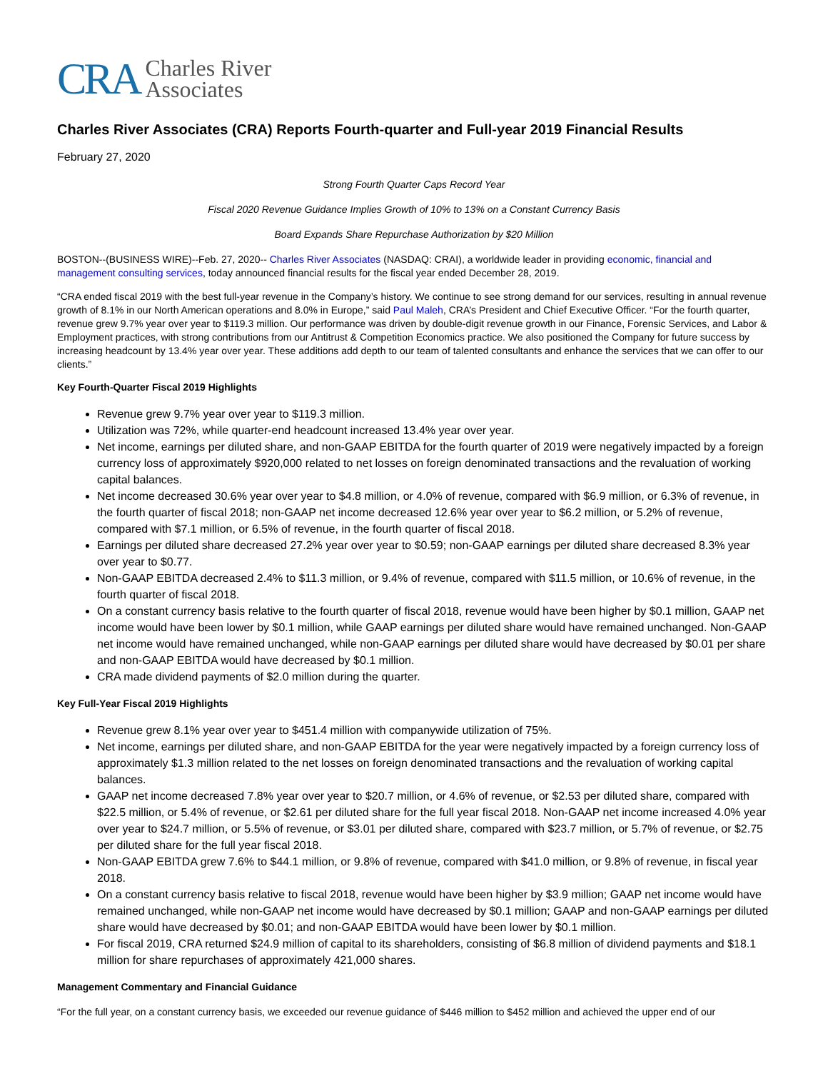CRA Charles River
Associates
Charles River Associates (CRA) Reports Fourth-quarter and Full-year 2019 Financial Results
February 27, 2020
Strong Fourth Quarter Caps Record Year
Fiscal 2020 Revenue Guidance Implies Growth of 10% to 13% on a Constant Currency Basis
Board Expands Share Repurchase Authorization by $20 Million
BOSTON--(BUSINESS WIRE)--Feb. 27, 2020-- Charles River Associates (NASDAQ: CRAI), a worldwide leader in providing economic, financial and management consulting services, today announced financial results for the fiscal year ended December 28, 2019.
“CRA ended fiscal 2019 with the best full-year revenue in the Company’s history. We continue to see strong demand for our services, resulting in annual revenue growth of 8.1% in our North American operations and 8.0% in Europe,” said Paul Maleh, CRA’s President and Chief Executive Officer. “For the fourth quarter, revenue grew 9.7% year over year to $119.3 million. Our performance was driven by double-digit revenue growth in our Finance, Forensic Services, and Labor & Employment practices, with strong contributions from our Antitrust & Competition Economics practice. We also positioned the Company for future success by increasing headcount by 13.4% year over year. These additions add depth to our team of talented consultants and enhance the services that we can offer to our clients.”
Key Fourth-Quarter Fiscal 2019 Highlights
Revenue grew 9.7% year over year to $119.3 million.
Utilization was 72%, while quarter-end headcount increased 13.4% year over year.
Net income, earnings per diluted share, and non-GAAP EBITDA for the fourth quarter of 2019 were negatively impacted by a foreign currency loss of approximately $920,000 related to net losses on foreign denominated transactions and the revaluation of working capital balances.
Net income decreased 30.6% year over year to $4.8 million, or 4.0% of revenue, compared with $6.9 million, or 6.3% of revenue, in the fourth quarter of fiscal 2018; non-GAAP net income decreased 12.6% year over year to $6.2 million, or 5.2% of revenue, compared with $7.1 million, or 6.5% of revenue, in the fourth quarter of fiscal 2018.
Earnings per diluted share decreased 27.2% year over year to $0.59; non-GAAP earnings per diluted share decreased 8.3% year over year to $0.77.
Non-GAAP EBITDA decreased 2.4% to $11.3 million, or 9.4% of revenue, compared with $11.5 million, or 10.6% of revenue, in the fourth quarter of fiscal 2018.
On a constant currency basis relative to the fourth quarter of fiscal 2018, revenue would have been higher by $0.1 million, GAAP net income would have been lower by $0.1 million, while GAAP earnings per diluted share would have remained unchanged. Non-GAAP net income would have remained unchanged, while non-GAAP earnings per diluted share would have decreased by $0.01 per share and non-GAAP EBITDA would have decreased by $0.1 million.
CRA made dividend payments of $2.0 million during the quarter.
Key Full-Year Fiscal 2019 Highlights
Revenue grew 8.1% year over year to $451.4 million with companywide utilization of 75%.
Net income, earnings per diluted share, and non-GAAP EBITDA for the year were negatively impacted by a foreign currency loss of approximately $1.3 million related to the net losses on foreign denominated transactions and the revaluation of working capital balances.
GAAP net income decreased 7.8% year over year to $20.7 million, or 4.6% of revenue, or $2.53 per diluted share, compared with $22.5 million, or 5.4% of revenue, or $2.61 per diluted share for the full year fiscal 2018. Non-GAAP net income increased 4.0% year over year to $24.7 million, or 5.5% of revenue, or $3.01 per diluted share, compared with $23.7 million, or 5.7% of revenue, or $2.75 per diluted share for the full year fiscal 2018.
Non-GAAP EBITDA grew 7.6% to $44.1 million, or 9.8% of revenue, compared with $41.0 million, or 9.8% of revenue, in fiscal year 2018.
On a constant currency basis relative to fiscal 2018, revenue would have been higher by $3.9 million; GAAP net income would have remained unchanged, while non-GAAP net income would have decreased by $0.1 million; GAAP and non-GAAP earnings per diluted share would have decreased by $0.01; and non-GAAP EBITDA would have been lower by $0.1 million.
For fiscal 2019, CRA returned $24.9 million of capital to its shareholders, consisting of $6.8 million of dividend payments and $18.1 million for share repurchases of approximately 421,000 shares.
Management Commentary and Financial Guidance
“For the full year, on a constant currency basis, we exceeded our revenue guidance of $446 million to $452 million and achieved the upper end of our